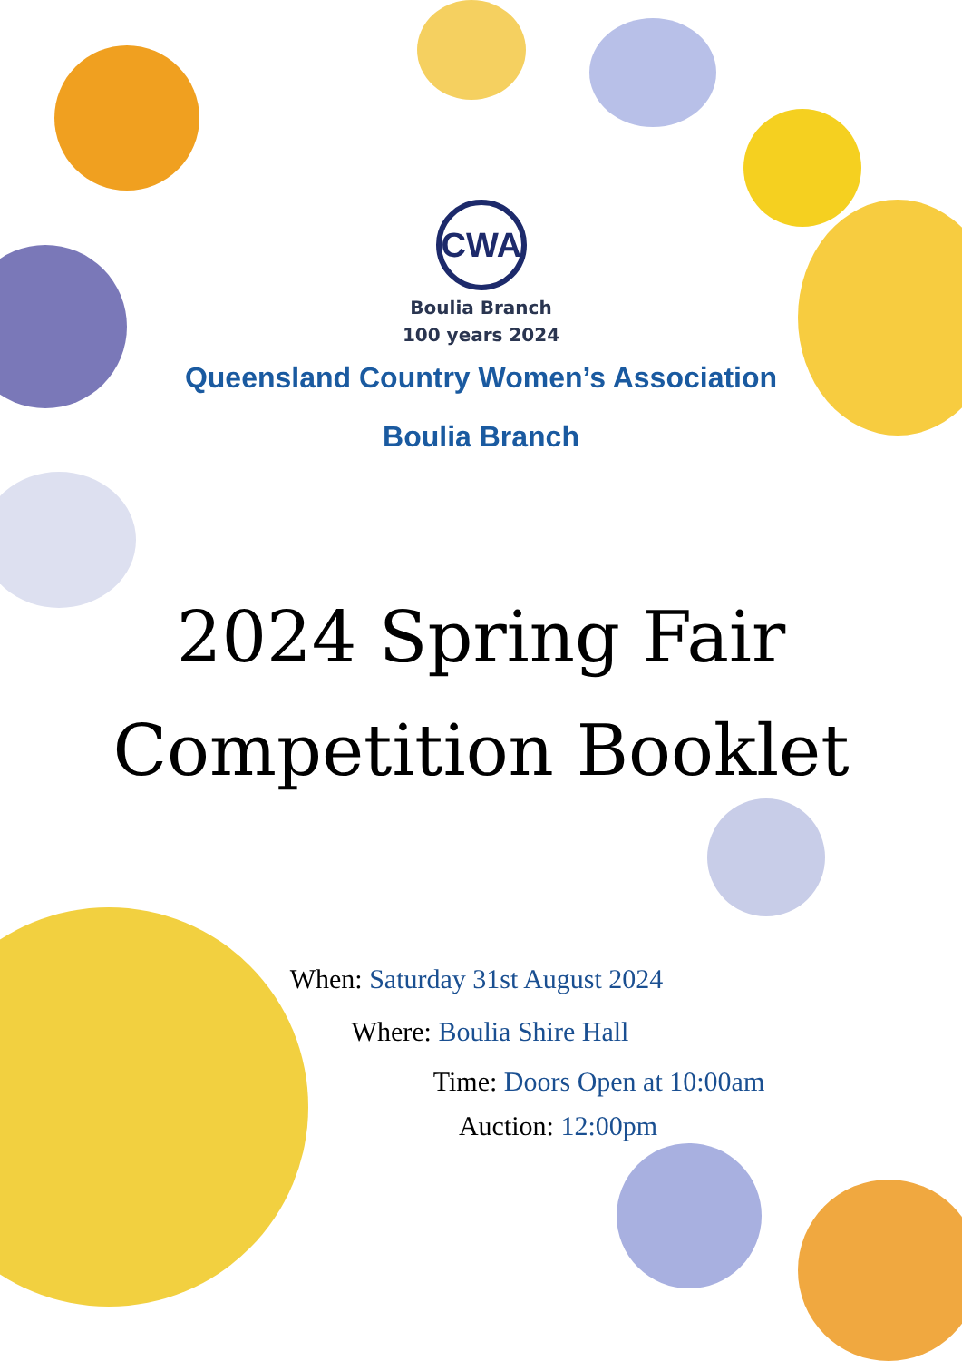CWA
Boulia Branch
100 years 2024
Queensland Country Women’s Association
Boulia Branch
2024 Spring Fair
Competition Booklet
When: Saturday 31st August 2024
Where: Boulia Shire Hall
Time: Doors Open at 10:00am
Auction: 12:00pm